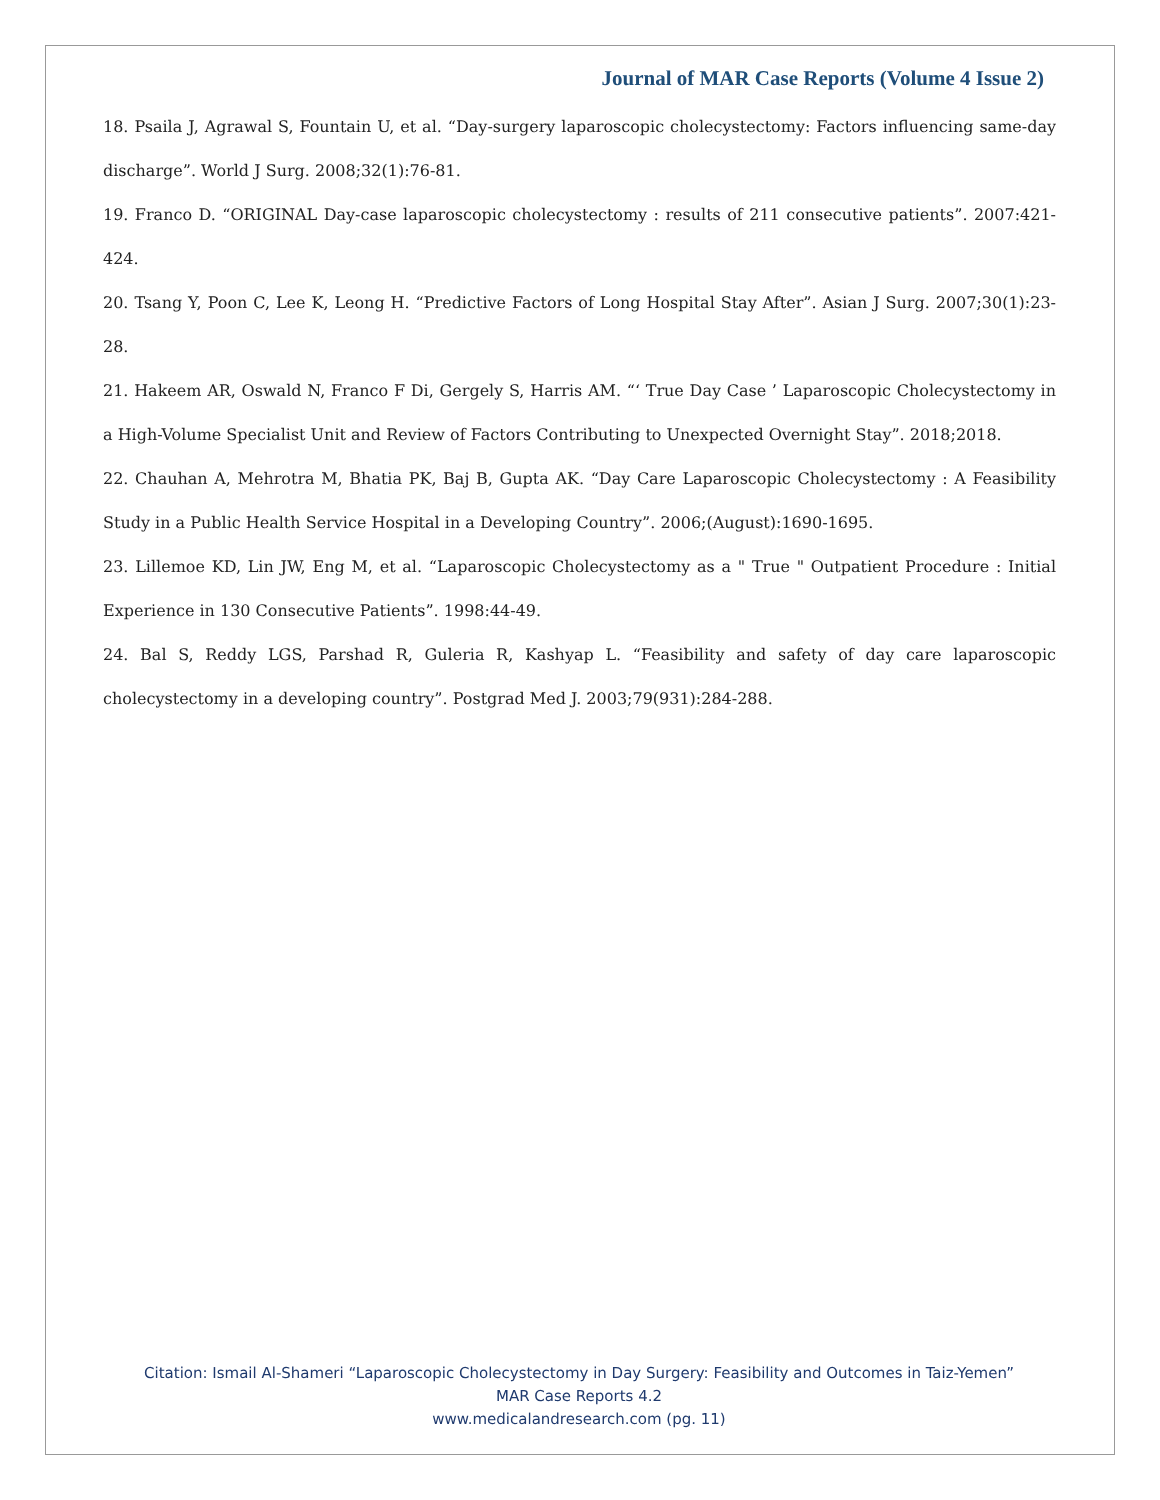Journal of MAR Case Reports (Volume 4 Issue 2)
18. Psaila J, Agrawal S, Fountain U, et al. “Day-surgery laparoscopic cholecystectomy: Factors influencing same-day discharge”. World J Surg. 2008;32(1):76-81.
19. Franco D. “ORIGINAL Day-case laparoscopic cholecystectomy : results of 211 consecutive patients”. 2007:421-424.
20. Tsang Y, Poon C, Lee K, Leong H. “Predictive Factors of Long Hospital Stay After”. Asian J Surg. 2007;30(1):23-28.
21. Hakeem AR, Oswald N, Franco F Di, Gergely S, Harris AM. “‘ True Day Case ’ Laparoscopic Cholecystectomy in a High-Volume Specialist Unit and Review of Factors Contributing to Unexpected Overnight Stay”. 2018;2018.
22. Chauhan A, Mehrotra M, Bhatia PK, Baj B, Gupta AK. “Day Care Laparoscopic Cholecystectomy : A Feasibility Study in a Public Health Service Hospital in a Developing Country”. 2006;(August):1690-1695.
23. Lillemoe KD, Lin JW, Eng M, et al. “Laparoscopic Cholecystectomy as a " True " Outpatient Procedure : Initial Experience in 130 Consecutive Patients”. 1998:44-49.
24. Bal S, Reddy LGS, Parshad R, Guleria R, Kashyap L. “Feasibility and safety of day care laparoscopic cholecystectomy in a developing country”. Postgrad Med J. 2003;79(931):284-288.
Citation: Ismail Al-Shameri “Laparoscopic Cholecystectomy in Day Surgery: Feasibility and Outcomes in Taiz-Yemen”
MAR Case Reports 4.2
www.medicalandresearch.com (pg. 11)